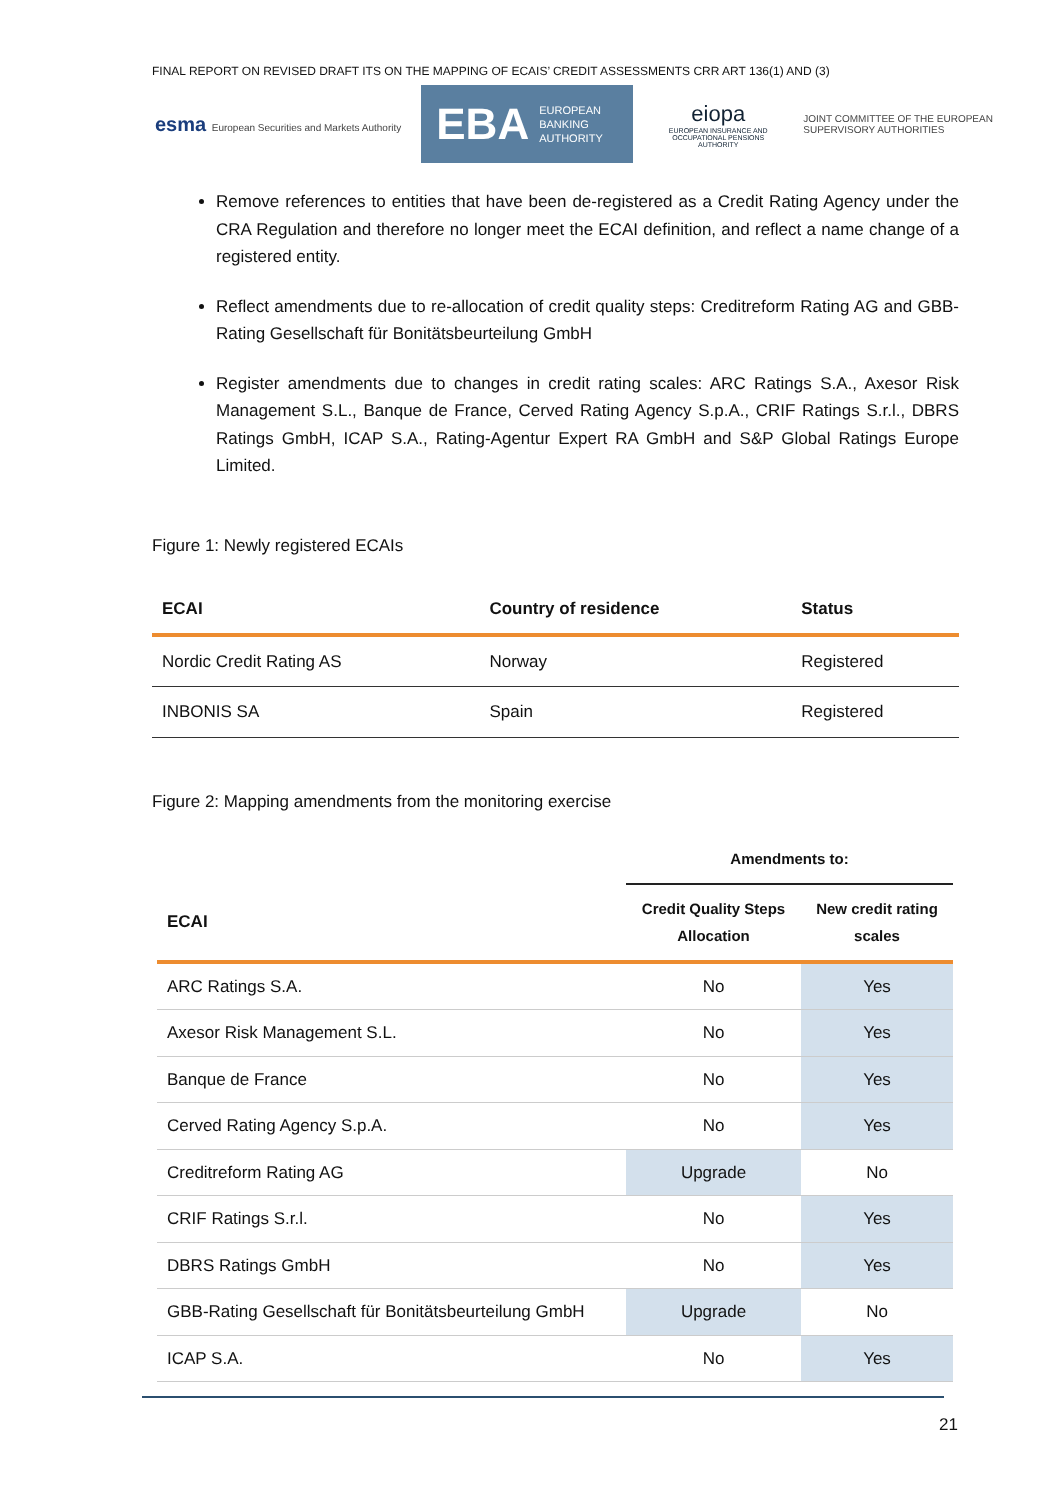FINAL REPORT ON REVISED DRAFT ITS ON THE MAPPING OF ECAIS’ CREDIT ASSESSMENTS CRR ART 136(1) AND (3)
esma European Securities and Markets Authority
EBA EUROPEAN
BANKING
AUTHORITY
eiopa
EUROPEAN INSURANCE AND OCCUPATIONAL PENSIONS AUTHORITY
JOINT COMMITTEE OF THE EUROPEAN
SUPERVISORY AUTHORITIES
Remove references to entities that have been de-registered as a Credit Rating Agency under the CRA Regulation and therefore no longer meet the ECAI definition, and reflect a name change of a registered entity.
Reflect amendments due to re-allocation of credit quality steps: Creditreform Rating AG and GBB-Rating Gesellschaft für Bonitätsbeurteilung GmbH
Register amendments due to changes in credit rating scales: ARC Ratings S.A., Axesor Risk Management S.L., Banque de France, Cerved Rating Agency S.p.A., CRIF Ratings S.r.l., DBRS Ratings GmbH, ICAP S.A., Rating-Agentur Expert RA GmbH and S&P Global Ratings Europe Limited.
Figure 1: Newly registered ECAIs
| ECAI | Country of residence | Status |
| --- | --- | --- |
| Nordic Credit Rating AS | Norway | Registered |
| INBONIS SA | Spain | Registered |
Figure 2: Mapping amendments from the monitoring exercise
| | Amendments to: | |
| --- | --- | --- |
| ECAI | Credit Quality Steps Allocation | New credit rating scales |
| ARC Ratings S.A. | No | Yes |
| Axesor Risk Management S.L. | No | Yes |
| Banque de France | No | Yes |
| Cerved Rating Agency S.p.A. | No | Yes |
| Creditreform Rating AG | Upgrade | No |
| CRIF Ratings S.r.l. | No | Yes |
| DBRS Ratings GmbH | No | Yes |
| GBB-Rating Gesellschaft für Bonitätsbeurteilung GmbH | Upgrade | No |
| ICAP S.A. | No | Yes |
21